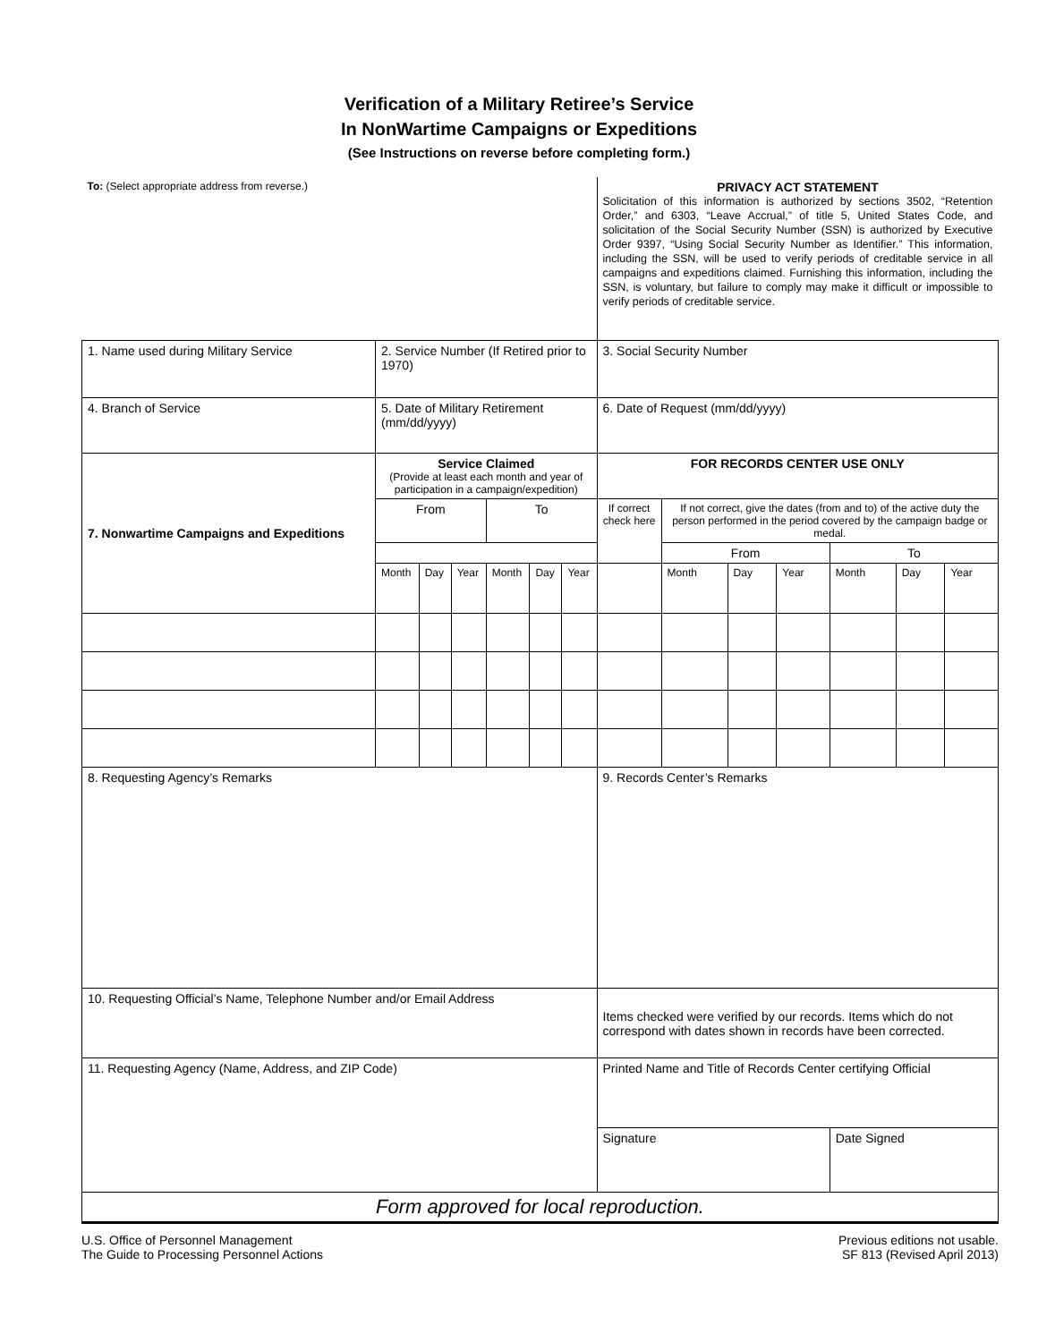Verification of a Military Retiree’s Service
In NonWartime Campaigns or Expeditions
(See Instructions on reverse before completing form.)
| To: (Select appropriate address from reverse.) | | | | | | | PRIVACY ACT STATEMENT Solicitation of this information is authorized by sections 3502, “Retention Order,” and 6303, “Leave Accrual,” of title 5, United States Code, and solicitation of the Social Security Number (SSN) is authorized by Executive Order 9397, “Using Social Security Number as Identifier.” This information, including the SSN, will be used to verify periods of creditable service in all campaigns and expeditions claimed. Furnishing this information, including the SSN, is voluntary, but failure to comply may make it difficult or impossible to verify periods of creditable service. | | | | | | |
| 1. Name used during Military Service | 2. Service Number (If Retired prior to 1970) | | | | | | 3. Social Security Number | | | | | | |
| 4. Branch of Service | 5. Date of Military Retirement (mm/dd/yyyy) | | | | | | 6. Date of Request (mm/dd/yyyy) | | | | | | |
| 7. Nonwartime Campaigns and Expeditions | Service Claimed (Provide at least each month and year of participation in a campaign/expedition) | | | | | | FOR RECORDS CENTER USE ONLY | | | | | | |
| | From | | | To | | | If correct check here | If not correct, give the dates (from and to) of the active duty the person performed in the period covered by the campaign badge or medal. | | | | | |
| | | | | | | | | From | | | To | | |
| | Month | Day | Year | Month | Day | Year | | Month | Day | Year | Month | Day | Year |
| 8. Requesting Agency’s Remarks | | | | | | | 9. Records Center’s Remarks | | | | | | |
| 10. Requesting Official’s Name, Telephone Number and/or Email Address | | | | | | | Items checked were verified by our records. Items which do not correspond with dates shown in records have been corrected. | | | | | | |
| 11. Requesting Agency (Name, Address, and ZIP Code) | | | | | | | Printed Name and Title of Records Center certifying Official | | | | | | |
| | | | | | | | Signature | | | | Date Signed | | |
| Form approved for local reproduction. | | | | | | | | | | | | | |
U.S. Office of Personnel Management
The Guide to Processing Personnel Actions
Previous editions not usable.
SF 813 (Revised April 2013)